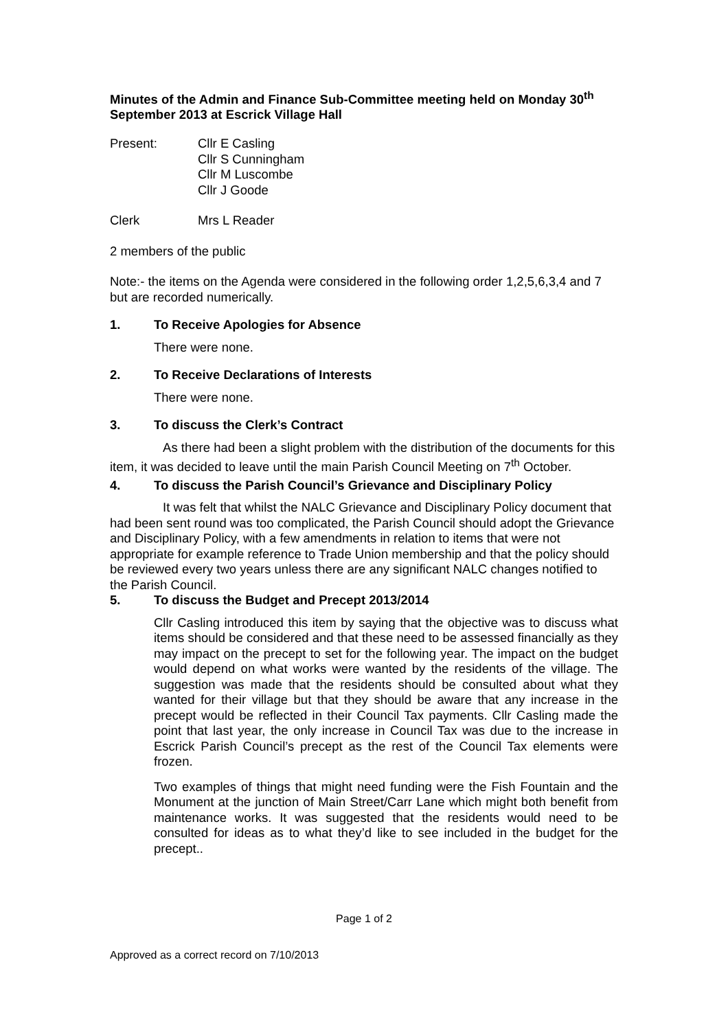Minutes of the Admin and Finance Sub-Committee meeting held on Monday 30<sup>th</sup> September 2013 at Escrick Village Hall
Present: Cllr E Casling
Cllr S Cunningham
Cllr M Luscombe
Cllr J Goode
Clerk Mrs L Reader
2 members of the public
Note:- the items on the Agenda were considered in the following order 1,2,5,6,3,4 and 7 but are recorded numerically.
1. To Receive Apologies for Absence
There were none.
2. To Receive Declarations of Interests
There were none.
3. To discuss the Clerk’s Contract
As there had been a slight problem with the distribution of the documents for this item, it was decided to leave until the main Parish Council Meeting on 7<sup>th</sup> October.
4. To discuss the Parish Council’s Grievance and Disciplinary Policy
It was felt that whilst the NALC Grievance and Disciplinary Policy document that had been sent round was too complicated, the Parish Council should adopt the Grievance and Disciplinary Policy, with a few amendments in relation to items that were not appropriate for example reference to Trade Union membership and that the policy should be reviewed every two years unless there are any significant NALC changes notified to the Parish Council.
5. To discuss the Budget and Precept 2013/2014
Cllr Casling introduced this item by saying that the objective was to discuss what items should be considered and that these need to be assessed financially as they may impact on the precept to set for the following year. The impact on the budget would depend on what works were wanted by the residents of the village. The suggestion was made that the residents should be consulted about what they wanted for their village but that they should be aware that any increase in the precept would be reflected in their Council Tax payments. Cllr Casling made the point that last year, the only increase in Council Tax was due to the increase in Escrick Parish Council’s precept as the rest of the Council Tax elements were frozen.
Two examples of things that might need funding were the Fish Fountain and the Monument at the junction of Main Street/Carr Lane which might both benefit from maintenance works. It was suggested that the residents would need to be consulted for ideas as to what they’d like to see included in the budget for the precept..
Page 1 of 2
Approved as a correct record on 7/10/2013